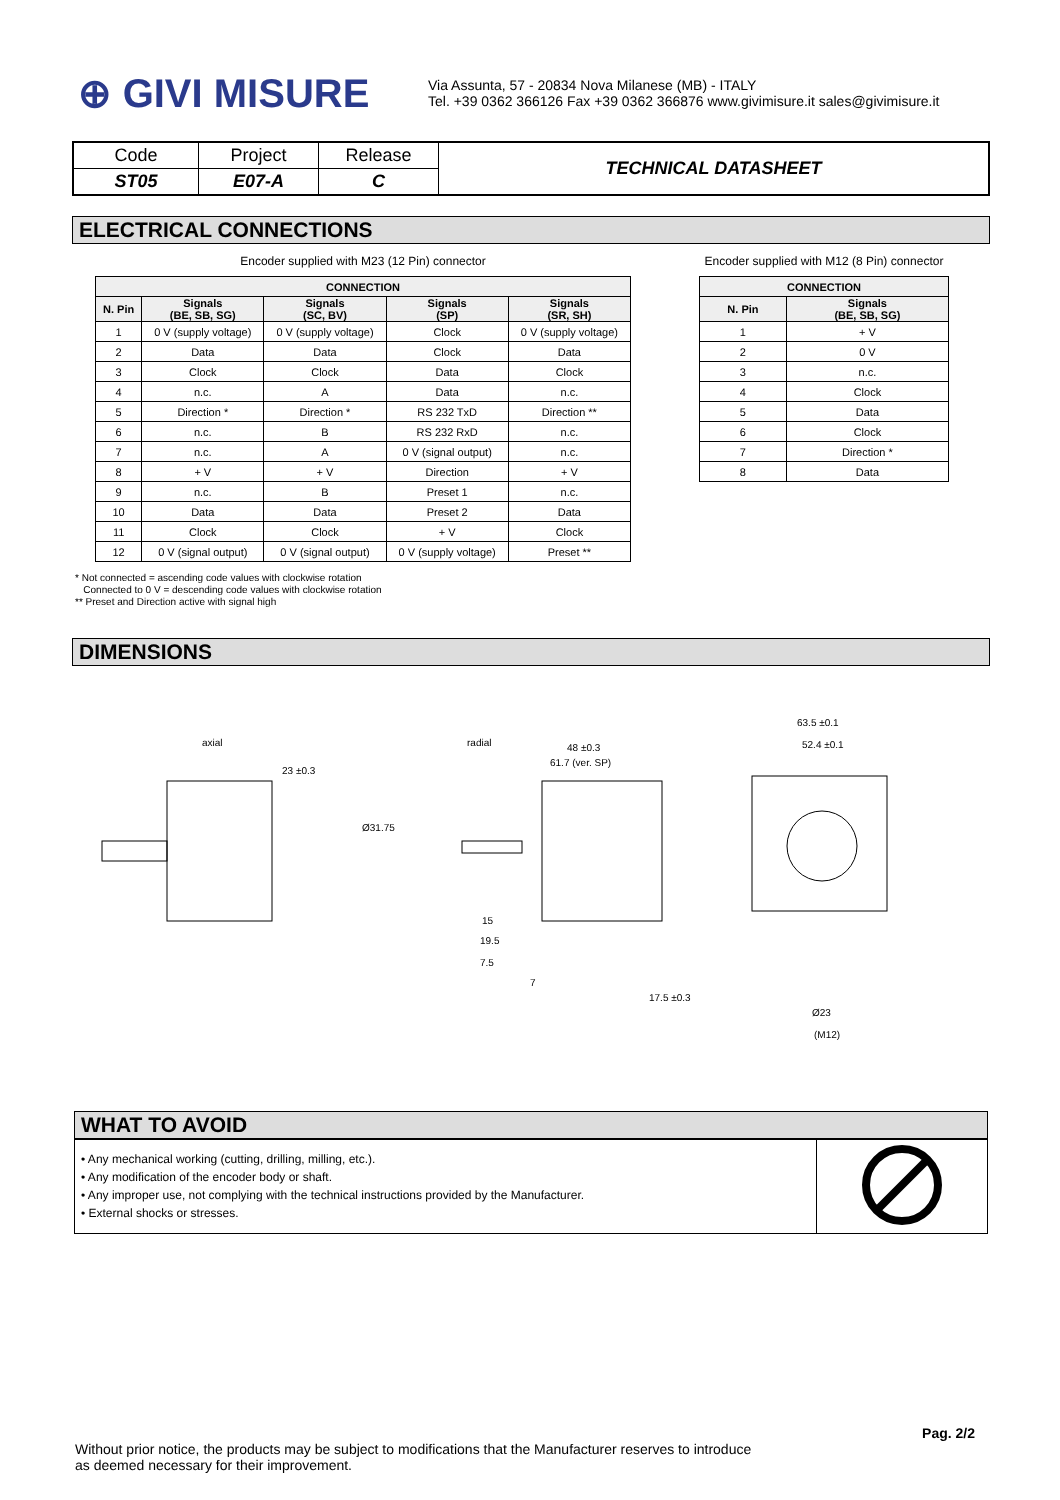⊕ GIVI MISURE
Via Assunta, 57 - 20834 Nova Milanese (MB) - ITALY
Tel. +39 0362 366126 Fax +39 0362 366876 www.givimisure.it sales@givimisure.it
| Code | Project | Release | TECHNICAL DATASHEET |
| ST05 | E07-A | C | |
ELECTRICAL CONNECTIONS
Encoder supplied with M23 (12 Pin) connector
| CONNECTION | | | | |
| --- | --- | --- | --- | --- |
| N. Pin | Signals (BE, SB, SG) | Signals (SC, BV) | Signals (SP) | Signals (SR, SH) |
| 1 | 0 V (supply voltage) | 0 V (supply voltage) | Clock | 0 V (supply voltage) |
| 2 | Data | Data | Clock | Data |
| 3 | Clock | Clock | Data | Clock |
| 4 | n.c. | A | Data | n.c. |
| 5 | Direction * | Direction * | RS 232 TxD | Direction ** |
| 6 | n.c. | B | RS 232 RxD | n.c. |
| 7 | n.c. | A | 0 V (signal output) | n.c. |
| 8 | + V | + V | Direction | + V |
| 9 | n.c. | B | Preset 1 | n.c. |
| 10 | Data | Data | Preset 2 | Data |
| 11 | Clock | Clock | + V | Clock |
| 12 | 0 V (signal output) | 0 V (signal output) | 0 V (supply voltage) | Preset ** |
Encoder supplied with M12 (8 Pin) connector
| CONNECTION | |
| --- | --- |
| N. Pin | Signals (BE, SB, SG) |
| 1 | + V |
| 2 | 0 V |
| 3 | n.c. |
| 4 | Clock |
| 5 | Data |
| 6 | Clock |
| 7 | Direction * |
| 8 | Data |
* Not connected = ascending code values with clockwise rotation
Connected to 0 V = descending code values with clockwise rotation
** Preset and Direction active with signal high
DIMENSIONS
axial
23 ±0.3
Ø31.75
radial
48 ±0.3
61.7 (ver. SP)
15
19.5
7.5
7
17.5 ±0.3
63.5 ±0.1
52.4 ±0.1
Ø23
(M12)
WHAT TO AVOID
• Any mechanical working (cutting, drilling, milling, etc.).
• Any modification of the encoder body or shaft.
• Any improper use, not complying with the technical instructions provided by the Manufacturer.
• External shocks or stresses.
Pag. 2/2
Without prior notice, the products may be subject to modifications that the Manufacturer reserves to introduce
as deemed necessary for their improvement.